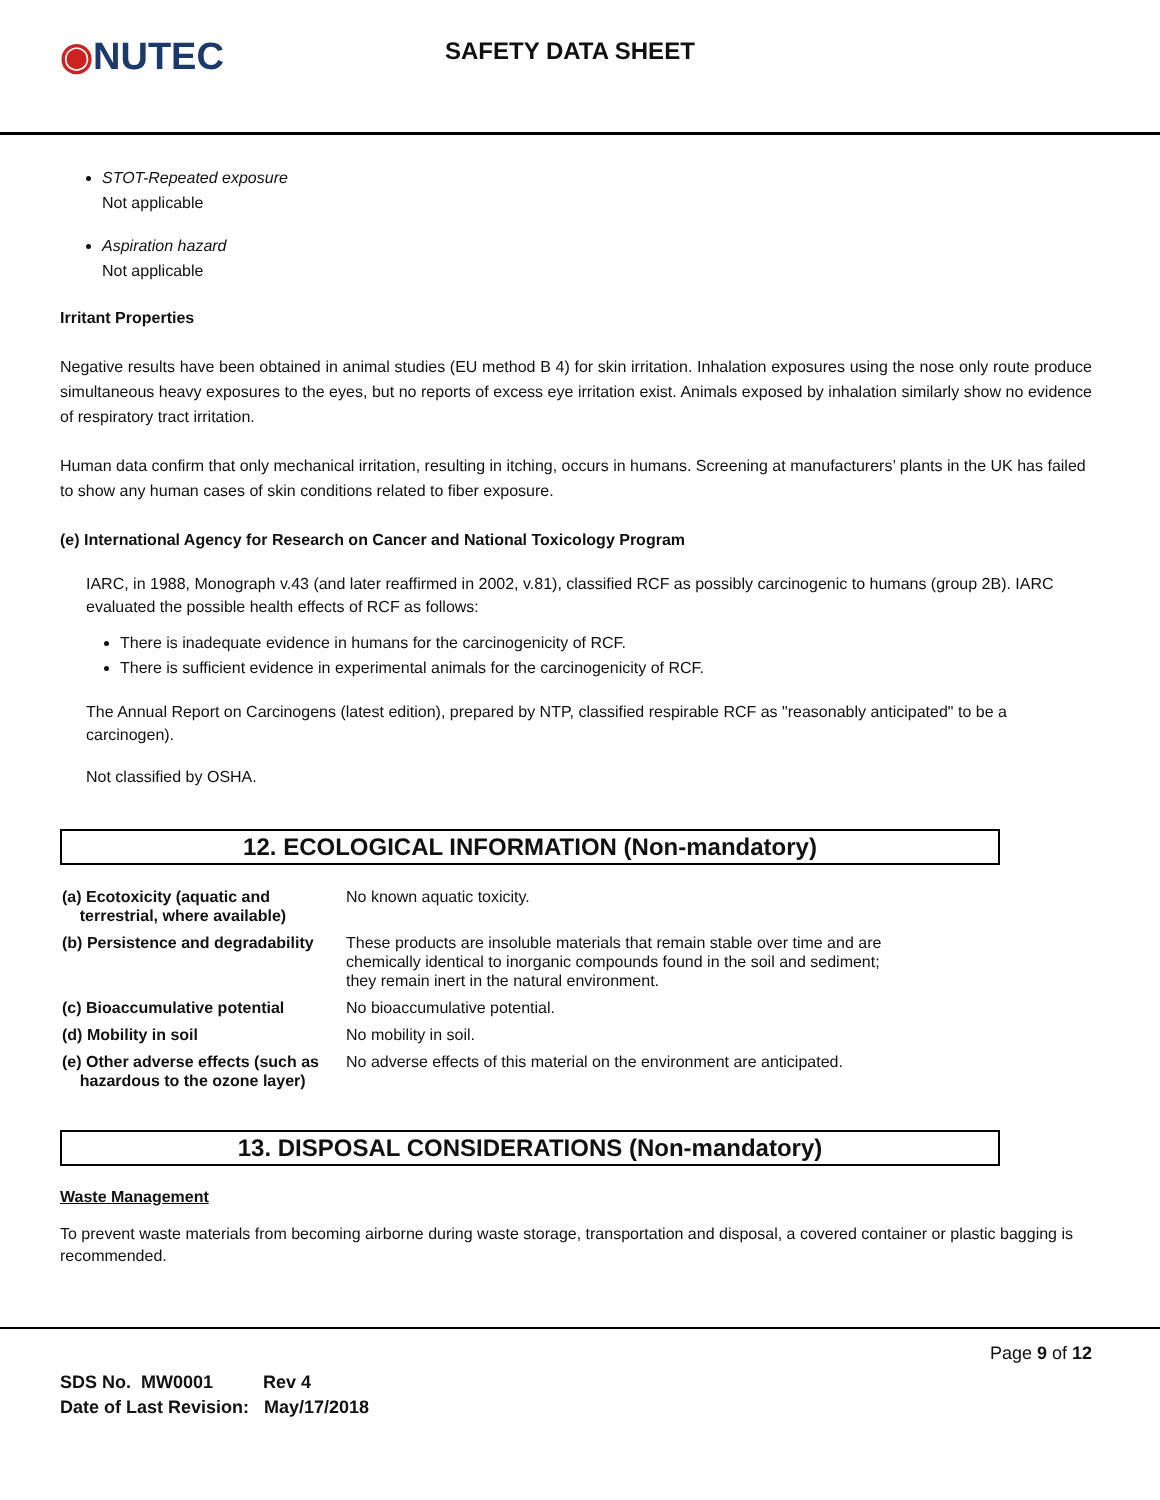◉NUTEC
SAFETY DATA SHEET
STOT-Repeated exposure
Not applicable
Aspiration hazard
Not applicable
Irritant Properties
Negative results have been obtained in animal studies (EU method B 4) for skin irritation. Inhalation exposures using the nose only route produce simultaneous heavy exposures to the eyes, but no reports of excess eye irritation exist. Animals exposed by inhalation similarly show no evidence of respiratory tract irritation.
Human data confirm that only mechanical irritation, resulting in itching, occurs in humans. Screening at manufacturers’ plants in the UK has failed to show any human cases of skin conditions related to fiber exposure.
(e) International Agency for Research on Cancer and National Toxicology Program
IARC, in 1988, Monograph v.43 (and later reaffirmed in 2002, v.81), classified RCF as possibly carcinogenic to humans (group 2B). IARC evaluated the possible health effects of RCF as follows:
There is inadequate evidence in humans for the carcinogenicity of RCF.
There is sufficient evidence in experimental animals for the carcinogenicity of RCF.
The Annual Report on Carcinogens (latest edition), prepared by NTP, classified respirable RCF as "reasonably anticipated" to be a carcinogen).
Not classified by OSHA.
12. ECOLOGICAL INFORMATION (Non-mandatory)
| (a) Ecotoxicity (aquatic and terrestrial, where available) | No known aquatic toxicity. |
| (b) Persistence and degradability | These products are insoluble materials that remain stable over time and are chemically identical to inorganic compounds found in the soil and sediment; they remain inert in the natural environment. |
| (c) Bioaccumulative potential | No bioaccumulative potential. |
| (d) Mobility in soil | No mobility in soil. |
| (e) Other adverse effects (such as hazardous to the ozone layer) | No adverse effects of this material on the environment are anticipated. |
13. DISPOSAL CONSIDERATIONS (Non-mandatory)
Waste Management
To prevent waste materials from becoming airborne during waste storage, transportation and disposal, a covered container or plastic bagging is recommended.
Page 9 of 12
SDS No. MW0001 Rev 4
Date of Last Revision: May/17/2018